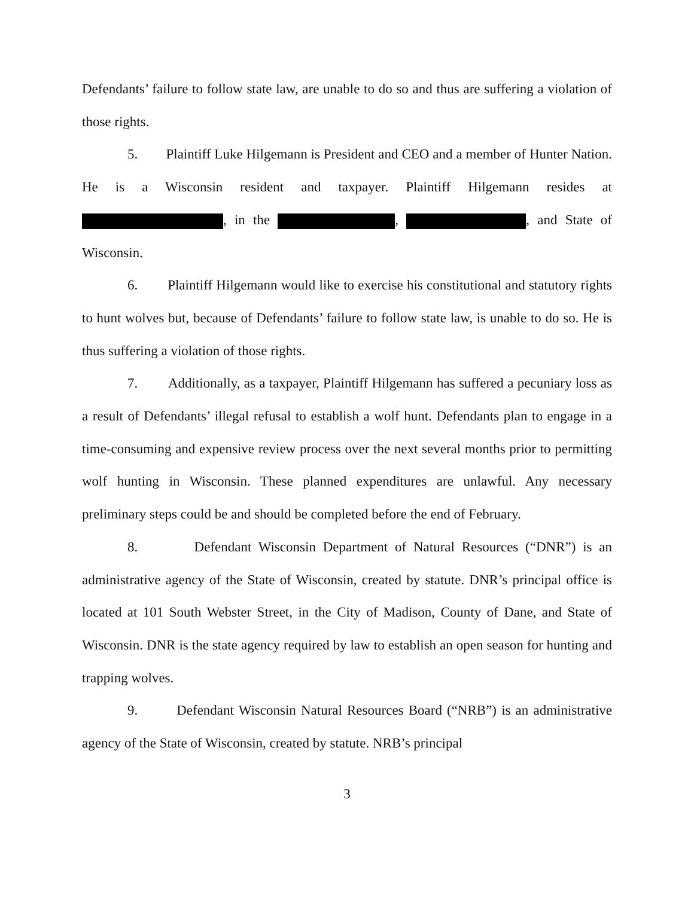Defendants’ failure to follow state law, are unable to do so and thus are suffering a violation of those rights.
5. Plaintiff Luke Hilgemann is President and CEO and a member of Hunter Nation. He is a Wisconsin resident and taxpayer. Plaintiff Hilgemann resides at , in the , , and State of Wisconsin.
6. Plaintiff Hilgemann would like to exercise his constitutional and statutory rights to hunt wolves but, because of Defendants’ failure to follow state law, is unable to do so. He is thus suffering a violation of those rights.
7. Additionally, as a taxpayer, Plaintiff Hilgemann has suffered a pecuniary loss as a result of Defendants’ illegal refusal to establish a wolf hunt. Defendants plan to engage in a time-consuming and expensive review process over the next several months prior to permitting wolf hunting in Wisconsin. These planned expenditures are unlawful. Any necessary preliminary steps could be and should be completed before the end of February.
8. Defendant Wisconsin Department of Natural Resources (“DNR”) is an administrative agency of the State of Wisconsin, created by statute. DNR’s principal office is located at 101 South Webster Street, in the City of Madison, County of Dane, and State of Wisconsin. DNR is the state agency required by law to establish an open season for hunting and trapping wolves.
9. Defendant Wisconsin Natural Resources Board (“NRB”) is an administrative agency of the State of Wisconsin, created by statute. NRB’s principal
3